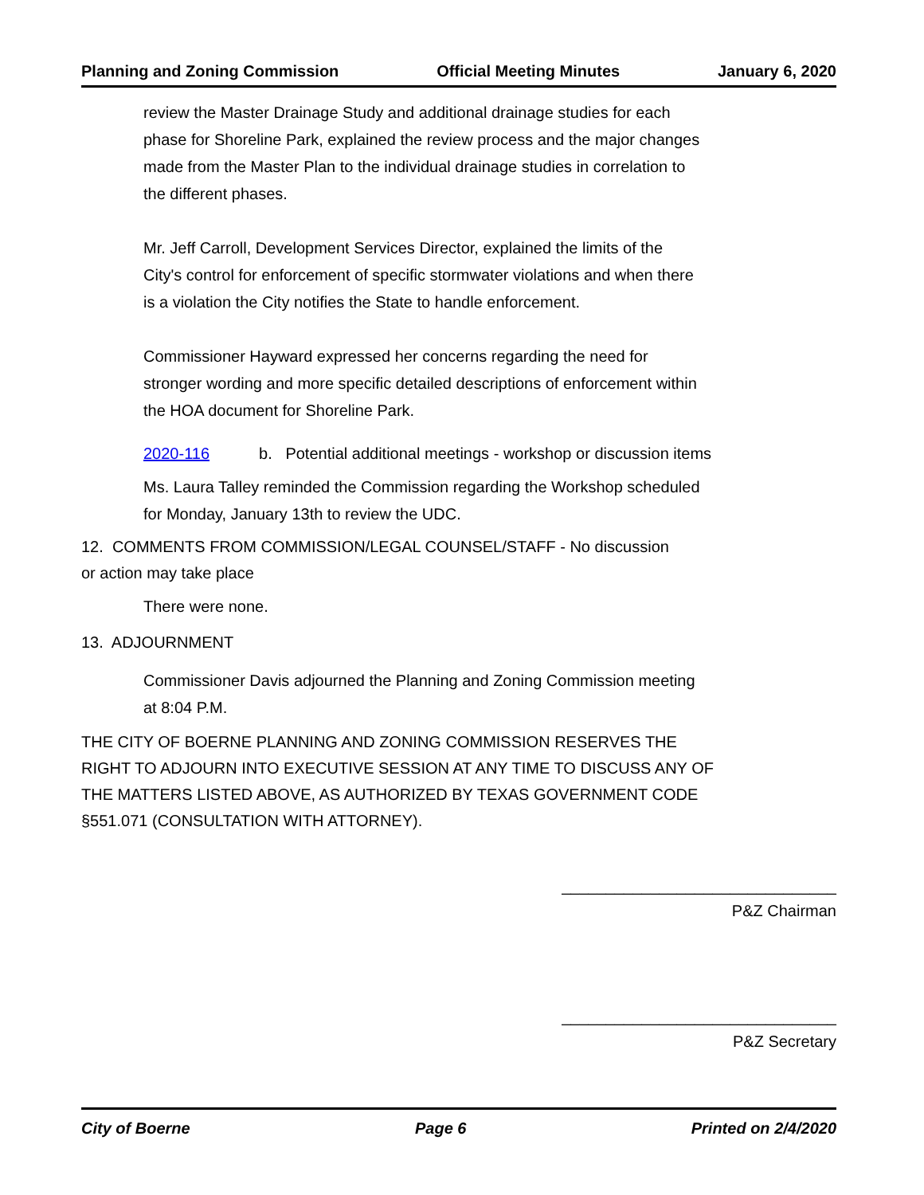Planning and Zoning Commission Official Meeting Minutes January 6, 2020
review the Master Drainage Study and additional drainage studies for each phase for Shoreline Park, explained the review process and the major changes made from the Master Plan to the individual drainage studies in correlation to the different phases.
Mr. Jeff Carroll, Development Services Director, explained the limits of the City's control for enforcement of specific stormwater violations and when there is a violation the City notifies the State to handle enforcement.
Commissioner Hayward expressed her concerns regarding the need for stronger wording and more specific detailed descriptions of enforcement within the HOA document for Shoreline Park.
2020-116 b. Potential additional meetings - workshop or discussion items
Ms. Laura Talley reminded the Commission regarding the Workshop scheduled for Monday, January 13th to review the UDC.
12. COMMENTS FROM COMMISSION/LEGAL COUNSEL/STAFF - No discussion or action may take place
There were none.
13. ADJOURNMENT
Commissioner Davis adjourned the Planning and Zoning Commission meeting at 8:04 P.M.
THE CITY OF BOERNE PLANNING AND ZONING COMMISSION RESERVES THE RIGHT TO ADJOURN INTO EXECUTIVE SESSION AT ANY TIME TO DISCUSS ANY OF THE MATTERS LISTED ABOVE, AS AUTHORIZED BY TEXAS GOVERNMENT CODE §551.071 (CONSULTATION WITH ATTORNEY).
_______________________________
P&Z Chairman
_______________________________
P&Z Secretary
City of Boerne Page 6 Printed on 2/4/2020